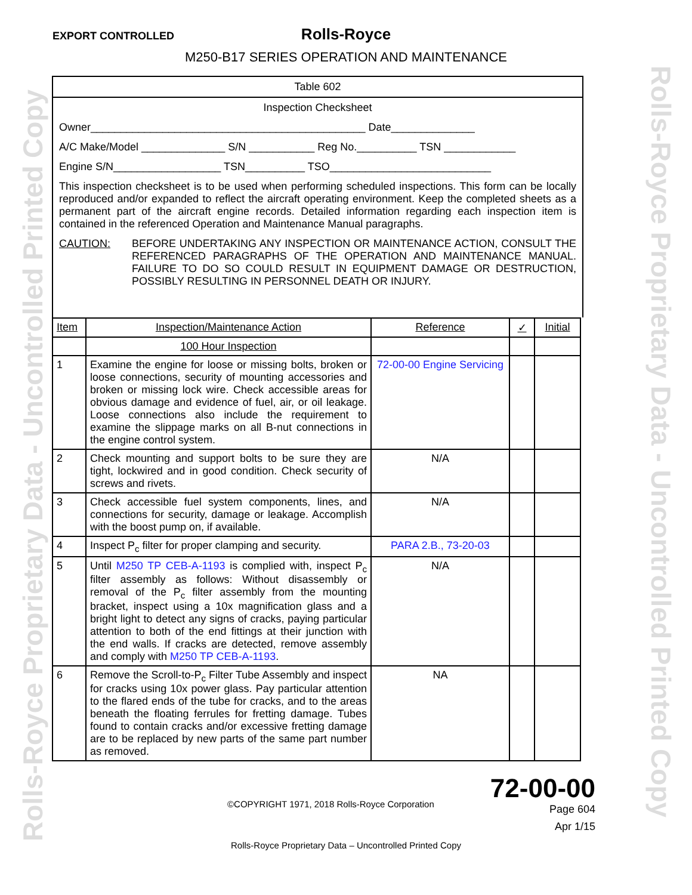Rolls-Royce Proprietary Data - Uncontrolled Printed Copy
Rolls-Royce Proprietary Data - Uncontrolled Printed Copy
EXPORT CONTROLLED
Rolls-Royce
M250-B17 SERIES OPERATION AND MAINTENANCE
Table 602
Inspection Checksheet
Owner______________________________________________ Date______________
A/C Make/Model ______________ S/N ___________ Reg No.__________ TSN ____________
Engine S/N__________________ TSN__________ TSO___________________________
This inspection checksheet is to be used when performing scheduled inspections. This form can be locally reproduced and/or expanded to reflect the aircraft operating environment. Keep the completed sheets as a permanent part of the aircraft engine records. Detailed information regarding each inspection item is contained in the referenced Operation and Maintenance Manual paragraphs.
CAUTION: BEFORE UNDERTAKING ANY INSPECTION OR MAINTENANCE ACTION, CONSULT THE REFERENCED PARAGRAPHS OF THE OPERATION AND MAINTENANCE MANUAL. FAILURE TO DO SO COULD RESULT IN EQUIPMENT DAMAGE OR DESTRUCTION, POSSIBLY RESULTING IN PERSONNEL DEATH OR INJURY.
| Item | Inspection/Maintenance Action | Reference | ✓ | Initial |
| --- | --- | --- | --- | --- |
| | 100 Hour Inspection | | | |
| 1 | Examine the engine for loose or missing bolts, broken or loose connections, security of mounting accessories and broken or missing lock wire. Check accessible areas for obvious damage and evidence of fuel, air, or oil leakage. Loose connections also include the requirement to examine the slippage marks on all B-nut connections in the engine control system. | 72-00-00 Engine Servicing | | |
| 2 | Check mounting and support bolts to be sure they are tight, lockwired and in good condition. Check security of screws and rivets. | N/A | | |
| 3 | Check accessible fuel system components, lines, and connections for security, damage or leakage. Accomplish with the boost pump on, if available. | N/A | | |
| 4 | Inspect P<sub>c</sub> filter for proper clamping and security. | PARA 2.B., 73-20-03 | | |
| 5 | Until M250 TP CEB-A-1193 is complied with, inspect P<sub>c</sub> filter assembly as follows: Without disassembly or removal of the P<sub>c</sub> filter assembly from the mounting bracket, inspect using a 10x magnification glass and a bright light to detect any signs of cracks, paying particular attention to both of the end fittings at their junction with the end walls. If cracks are detected, remove assembly and comply with M250 TP CEB-A-1193 . | N/A | | |
| 6 | Remove the Scroll-to-P<sub>c</sub> Filter Tube Assembly and inspect for cracks using 10x power glass. Pay particular attention to the flared ends of the tube for cracks, and to the areas beneath the floating ferrules for fretting damage. Tubes found to contain cracks and/or excessive fretting damage are to be replaced by new parts of the same part number as removed. | NA | | |
©COPYRIGHT 1971, 2018 Rolls-Royce Corporation
72-00-00
Page 604
Apr 1/15
Rolls-Royce Proprietary Data – Uncontrolled Printed Copy